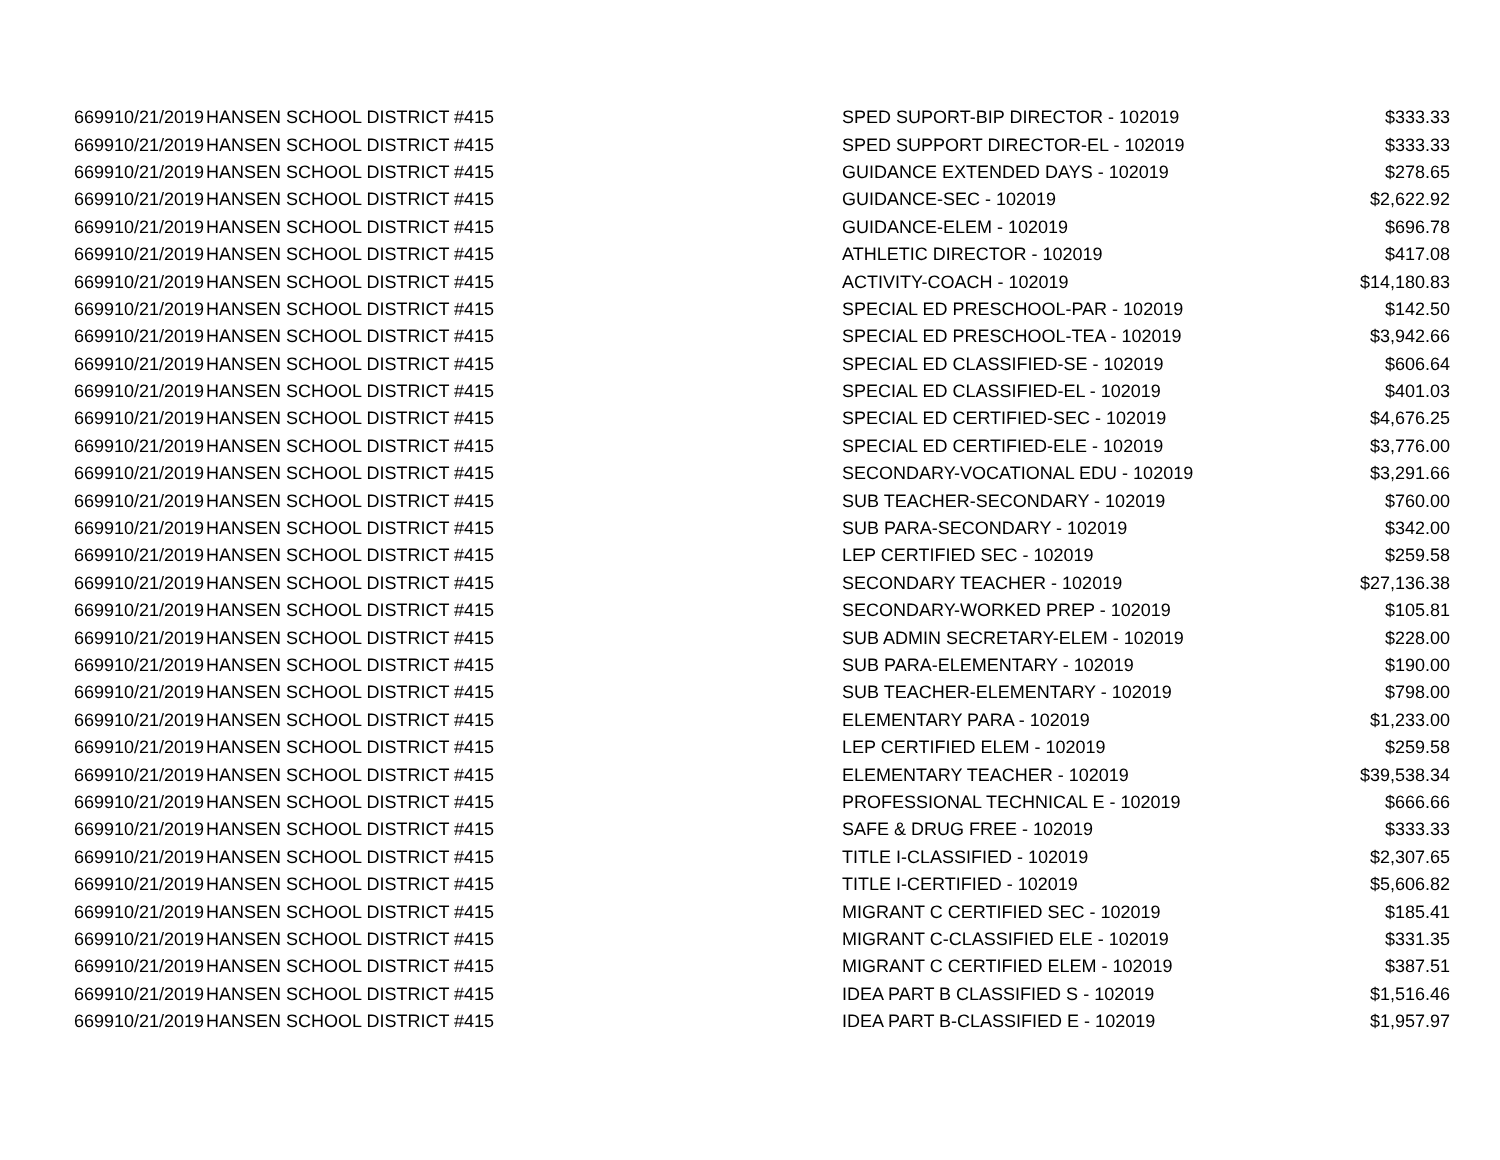| 6699 | 10/21/2019 | HANSEN SCHOOL DISTRICT #415 | SPED SUPORT-BIP DIRECTOR - 102019 | $333.33 |
| 6699 | 10/21/2019 | HANSEN SCHOOL DISTRICT #415 | SPED SUPPORT DIRECTOR-EL - 102019 | $333.33 |
| 6699 | 10/21/2019 | HANSEN SCHOOL DISTRICT #415 | GUIDANCE EXTENDED DAYS - 102019 | $278.65 |
| 6699 | 10/21/2019 | HANSEN SCHOOL DISTRICT #415 | GUIDANCE-SEC - 102019 | $2,622.92 |
| 6699 | 10/21/2019 | HANSEN SCHOOL DISTRICT #415 | GUIDANCE-ELEM - 102019 | $696.78 |
| 6699 | 10/21/2019 | HANSEN SCHOOL DISTRICT #415 | ATHLETIC DIRECTOR - 102019 | $417.08 |
| 6699 | 10/21/2019 | HANSEN SCHOOL DISTRICT #415 | ACTIVITY-COACH - 102019 | $14,180.83 |
| 6699 | 10/21/2019 | HANSEN SCHOOL DISTRICT #415 | SPECIAL ED PRESCHOOL-PAR - 102019 | $142.50 |
| 6699 | 10/21/2019 | HANSEN SCHOOL DISTRICT #415 | SPECIAL ED PRESCHOOL-TEA - 102019 | $3,942.66 |
| 6699 | 10/21/2019 | HANSEN SCHOOL DISTRICT #415 | SPECIAL ED CLASSIFIED-SE - 102019 | $606.64 |
| 6699 | 10/21/2019 | HANSEN SCHOOL DISTRICT #415 | SPECIAL ED CLASSIFIED-EL - 102019 | $401.03 |
| 6699 | 10/21/2019 | HANSEN SCHOOL DISTRICT #415 | SPECIAL ED CERTIFIED-SEC - 102019 | $4,676.25 |
| 6699 | 10/21/2019 | HANSEN SCHOOL DISTRICT #415 | SPECIAL ED CERTIFIED-ELE - 102019 | $3,776.00 |
| 6699 | 10/21/2019 | HANSEN SCHOOL DISTRICT #415 | SECONDARY-VOCATIONAL EDU - 102019 | $3,291.66 |
| 6699 | 10/21/2019 | HANSEN SCHOOL DISTRICT #415 | SUB TEACHER-SECONDARY - 102019 | $760.00 |
| 6699 | 10/21/2019 | HANSEN SCHOOL DISTRICT #415 | SUB PARA-SECONDARY - 102019 | $342.00 |
| 6699 | 10/21/2019 | HANSEN SCHOOL DISTRICT #415 | LEP CERTIFIED SEC - 102019 | $259.58 |
| 6699 | 10/21/2019 | HANSEN SCHOOL DISTRICT #415 | SECONDARY TEACHER - 102019 | $27,136.38 |
| 6699 | 10/21/2019 | HANSEN SCHOOL DISTRICT #415 | SECONDARY-WORKED PREP - 102019 | $105.81 |
| 6699 | 10/21/2019 | HANSEN SCHOOL DISTRICT #415 | SUB ADMIN SECRETARY-ELEM - 102019 | $228.00 |
| 6699 | 10/21/2019 | HANSEN SCHOOL DISTRICT #415 | SUB PARA-ELEMENTARY - 102019 | $190.00 |
| 6699 | 10/21/2019 | HANSEN SCHOOL DISTRICT #415 | SUB TEACHER-ELEMENTARY - 102019 | $798.00 |
| 6699 | 10/21/2019 | HANSEN SCHOOL DISTRICT #415 | ELEMENTARY PARA - 102019 | $1,233.00 |
| 6699 | 10/21/2019 | HANSEN SCHOOL DISTRICT #415 | LEP CERTIFIED ELEM - 102019 | $259.58 |
| 6699 | 10/21/2019 | HANSEN SCHOOL DISTRICT #415 | ELEMENTARY TEACHER - 102019 | $39,538.34 |
| 6699 | 10/21/2019 | HANSEN SCHOOL DISTRICT #415 | PROFESSIONAL TECHNICAL E - 102019 | $666.66 |
| 6699 | 10/21/2019 | HANSEN SCHOOL DISTRICT #415 | SAFE & DRUG FREE - 102019 | $333.33 |
| 6699 | 10/21/2019 | HANSEN SCHOOL DISTRICT #415 | TITLE I-CLASSIFIED - 102019 | $2,307.65 |
| 6699 | 10/21/2019 | HANSEN SCHOOL DISTRICT #415 | TITLE I-CERTIFIED - 102019 | $5,606.82 |
| 6699 | 10/21/2019 | HANSEN SCHOOL DISTRICT #415 | MIGRANT C CERTIFIED SEC - 102019 | $185.41 |
| 6699 | 10/21/2019 | HANSEN SCHOOL DISTRICT #415 | MIGRANT C-CLASSIFIED ELE - 102019 | $331.35 |
| 6699 | 10/21/2019 | HANSEN SCHOOL DISTRICT #415 | MIGRANT C CERTIFIED ELEM - 102019 | $387.51 |
| 6699 | 10/21/2019 | HANSEN SCHOOL DISTRICT #415 | IDEA PART B CLASSIFIED S - 102019 | $1,516.46 |
| 6699 | 10/21/2019 | HANSEN SCHOOL DISTRICT #415 | IDEA PART B-CLASSIFIED E - 102019 | $1,957.97 |